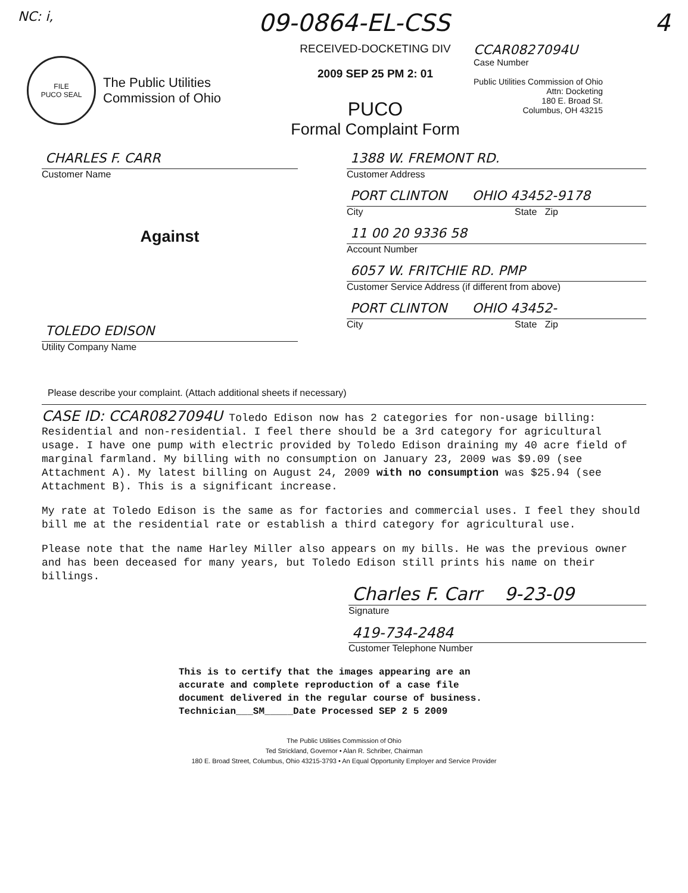NC: i,
09-0864-EL-CSS 4
FILE
PUCO SEAL
The Public Utilities
Commission of Ohio
RECEIVED-DOCKETING DIV
2009 SEP 25 PM 2: 01
PUCO
Formal Complaint Form
CCAR0827094U
Case Number
Public Utilities Commission of Ohio
Attn: Docketing
180 E. Broad St.
Columbus, OH 43215
CHARLES F. CARR
Customer Name
Against
TOLEDO EDISON
Utility Company Name
1388 W. FREMONT RD.
Customer Address
PORT CLINTON OHIO 43452-9178
City State Zip
11 00 20 9336 58
Account Number
6057 W. FRITCHIE RD. PMP
Customer Service Address (if different from above)
PORT CLINTON OHIO 43452-
City State Zip
Please describe your complaint. (Attach additional sheets if necessary)
CASE ID: CCAR0827094U Toledo Edison now has 2 categories for non-usage billing: Residential and non-residential. I feel there should be a 3rd category for agricultural usage. I have one pump with electric provided by Toledo Edison draining my 40 acre field of marginal farmland. My billing with no consumption on January 23, 2009 was $9.09 (see Attachment A). My latest billing on August 24, 2009 with no consumption was $25.94 (see Attachment B). This is a significant increase.
My rate at Toledo Edison is the same as for factories and commercial uses. I feel they should bill me at the residential rate or establish a third category for agricultural use.
Please note that the name Harley Miller also appears on my bills. He was the previous owner and has been deceased for many years, but Toledo Edison still prints his name on their billings.
Charles F. Carr 9-23-09
Signature
419-734-2484
Customer Telephone Number
This is to certify that the images appearing are an
accurate and complete reproduction of a case file
document delivered in the regular course of business.
Technician___SM_____Date Processed SEP 2 5 2009
The Public Utilities Commission of Ohio
Ted Strickland, Governor • Alan R. Schriber, Chairman
180 E. Broad Street, Columbus, Ohio 43215-3793 • An Equal Opportunity Employer and Service Provider